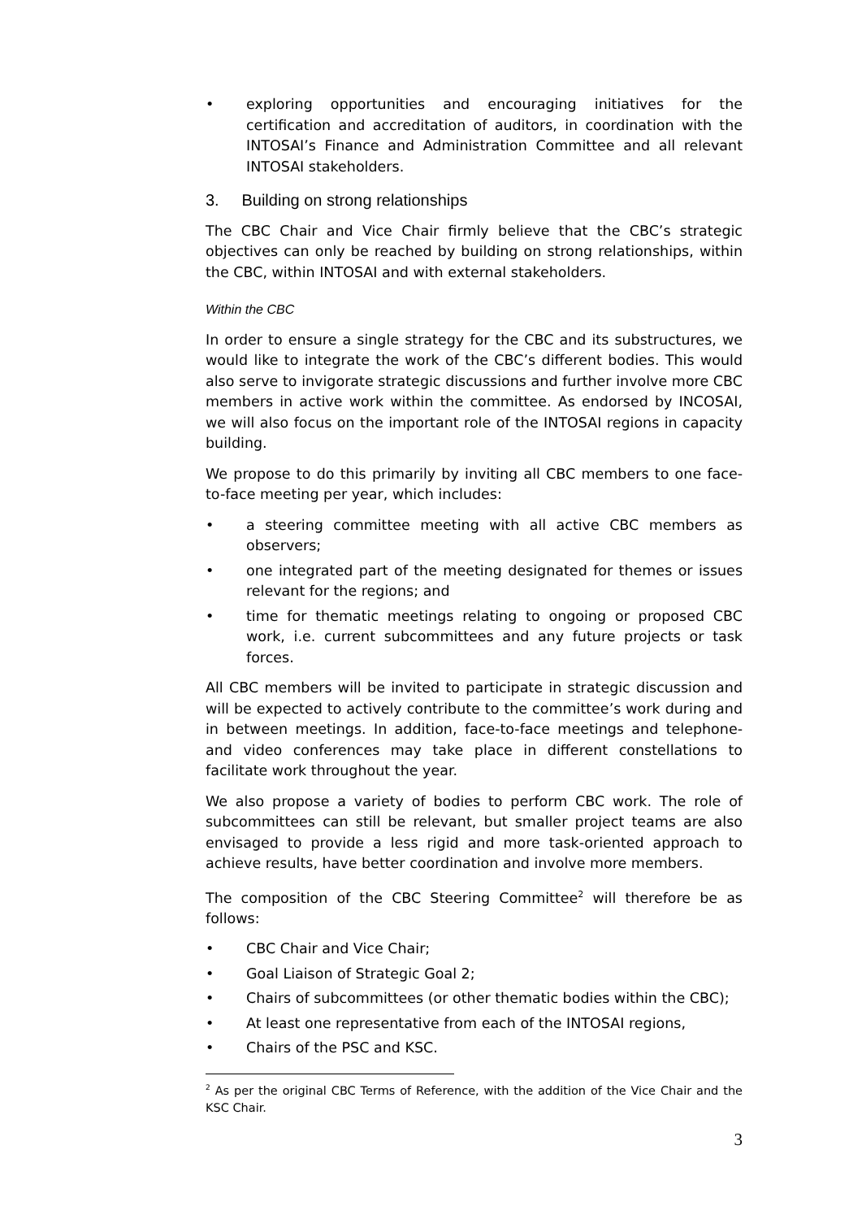• exploring opportunities and encouraging initiatives for the certification and accreditation of auditors, in coordination with the INTOSAI’s Finance and Administration Committee and all relevant INTOSAI stakeholders.
3. Building on strong relationships
The CBC Chair and Vice Chair firmly believe that the CBC’s strategic objectives can only be reached by building on strong relationships, within the CBC, within INTOSAI and with external stakeholders.
Within the CBC
In order to ensure a single strategy for the CBC and its substructures, we would like to integrate the work of the CBC’s different bodies. This would also serve to invigorate strategic discussions and further involve more CBC members in active work within the committee. As endorsed by INCOSAI, we will also focus on the important role of the INTOSAI regions in capacity building.
We propose to do this primarily by inviting all CBC members to one face-to-face meeting per year, which includes:
• a steering committee meeting with all active CBC members as observers;
• one integrated part of the meeting designated for themes or issues relevant for the regions; and
• time for thematic meetings relating to ongoing or proposed CBC work, i.e. current subcommittees and any future projects or task forces.
All CBC members will be invited to participate in strategic discussion and will be expected to actively contribute to the committee’s work during and in between meetings. In addition, face-to-face meetings and telephone- and video conferences may take place in different constellations to facilitate work throughout the year.
We also propose a variety of bodies to perform CBC work. The role of subcommittees can still be relevant, but smaller project teams are also envisaged to provide a less rigid and more task-oriented approach to achieve results, have better coordination and involve more members.
The composition of the CBC Steering Committee<sup>2</sup> will therefore be as follows:
• CBC Chair and Vice Chair;
• Goal Liaison of Strategic Goal 2;
• Chairs of subcommittees (or other thematic bodies within the CBC);
• At least one representative from each of the INTOSAI regions,
• Chairs of the PSC and KSC.
<sup>2</sup> As per the original CBC Terms of Reference, with the addition of the Vice Chair and the KSC Chair.
3